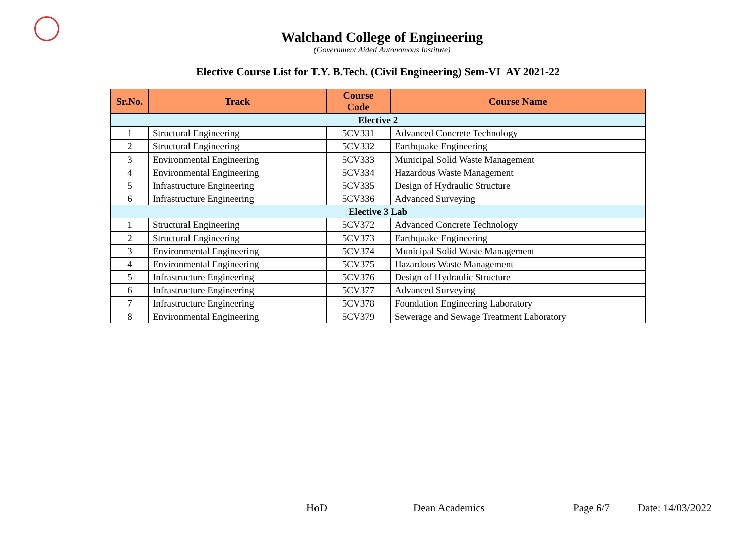Walchand College of Engineering
(Government Aided Autonomous Institute)
Elective Course List for T.Y. B.Tech. (Civil Engineering) Sem-VI AY 2021-22
| Sr.No. | Track | Course Code | Course Name |
| --- | --- | --- | --- |
| Elective 2 | | | |
| 1 | Structural Engineering | 5CV331 | Advanced Concrete Technology |
| 2 | Structural Engineering | 5CV332 | Earthquake Engineering |
| 3 | Environmental Engineering | 5CV333 | Municipal Solid Waste Management |
| 4 | Environmental Engineering | 5CV334 | Hazardous Waste Management |
| 5 | Infrastructure Engineering | 5CV335 | Design of Hydraulic Structure |
| 6 | Infrastructure Engineering | 5CV336 | Advanced Surveying |
| Elective 3 Lab | | | |
| 1 | Structural Engineering | 5CV372 | Advanced Concrete Technology |
| 2 | Structural Engineering | 5CV373 | Earthquake Engineering |
| 3 | Environmental Engineering | 5CV374 | Municipal Solid Waste Management |
| 4 | Environmental Engineering | 5CV375 | Hazardous Waste Management |
| 5 | Infrastructure Engineering | 5CV376 | Design of Hydraulic Structure |
| 6 | Infrastructure Engineering | 5CV377 | Advanced Surveying |
| 7 | Infrastructure Engineering | 5CV378 | Foundation Engineering Laboratory |
| 8 | Environmental Engineering | 5CV379 | Sewerage and Sewage Treatment Laboratory |
HoD Dean Academics Page 6/7 Date: 14/03/2022